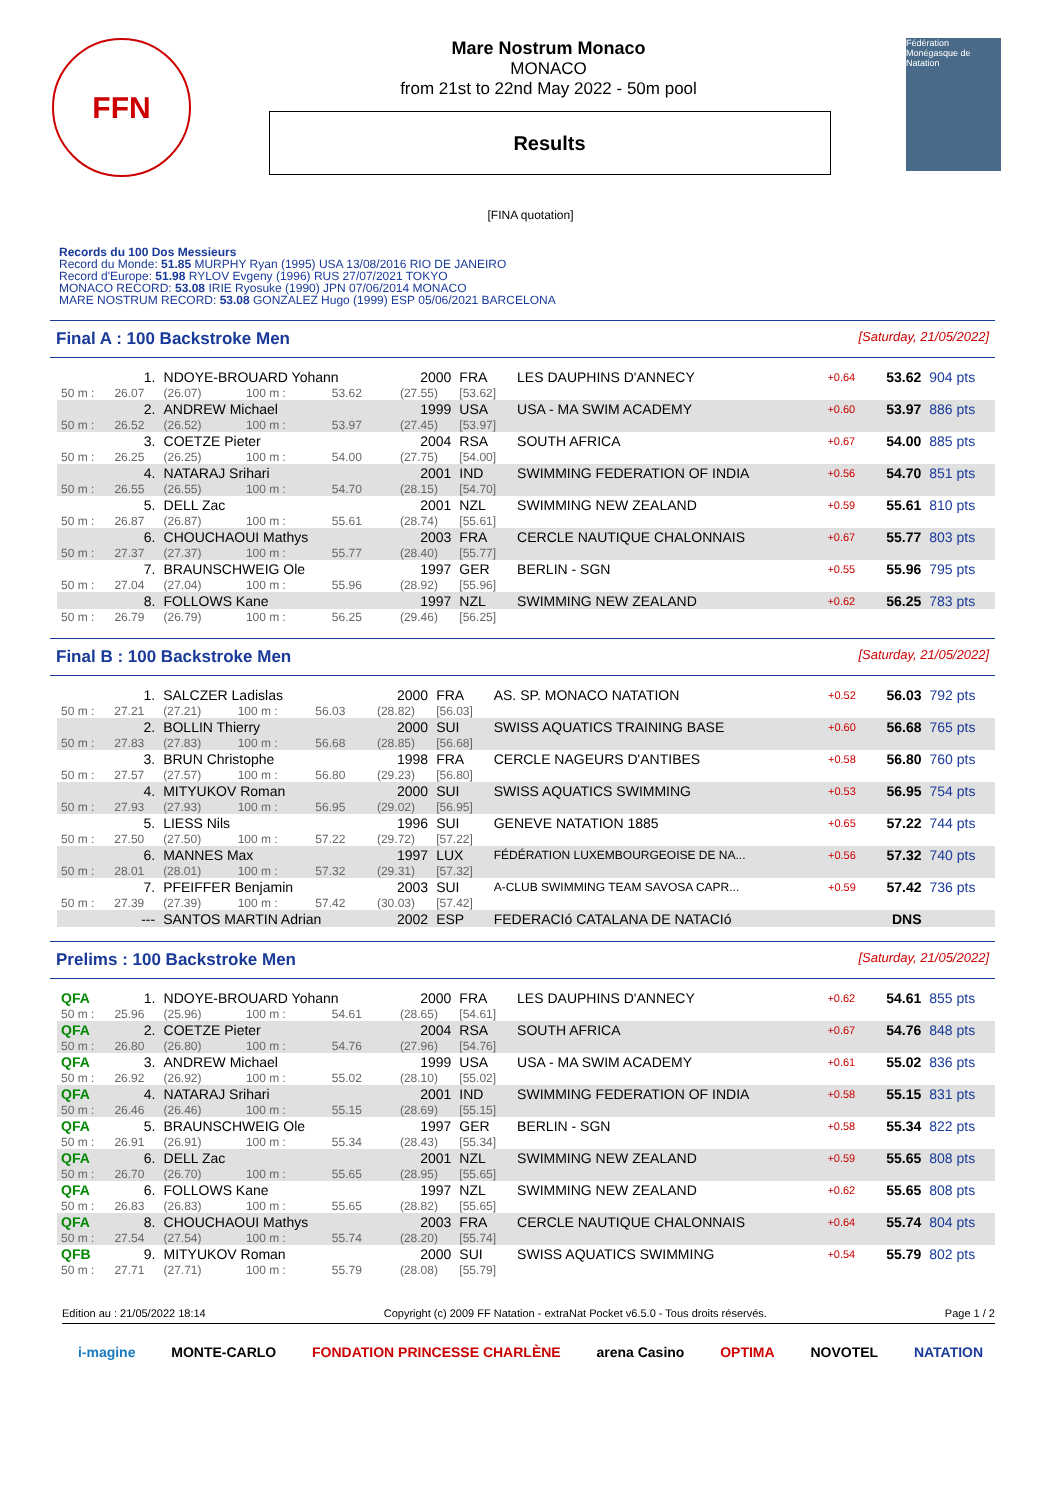FFN
Mare Nostrum Monaco
MONACO
from 21st to 22nd May 2022 - 50m pool
Results
Fédération Monégasque de Natation
[FINA quotation]
Records du 100 Dos Messieurs
Record du Monde: 51.85 MURPHY Ryan (1995) USA 13/08/2016 RIO DE JANEIRO
Record d'Europe: 51.98 RYLOV Evgeny (1996) RUS 27/07/2021 TOKYO
MONACO RECORD: 53.08 IRIE Ryosuke (1990) JPN 07/06/2014 MONACO
MARE NOSTRUM RECORD: 53.08 GONZALEZ Hugo (1999) ESP 05/06/2021 BARCELONA
Final A : 100 Backstroke Men [Saturday, 21/05/2022]
| | 1. | NDOYE-BROUARD Yohann | | | 2000 | FRA | LES DAUPHINS D'ANNECY | +0.64 | 53.62 | 904 pts |
| 50 m : | 26.07 | (26.07) | 100 m : | 53.62 | (27.55) | [53.62] | | | | |
| | 2. | ANDREW Michael | | | 1999 | USA | USA - MA SWIM ACADEMY | +0.60 | 53.97 | 886 pts |
| 50 m : | 26.52 | (26.52) | 100 m : | 53.97 | (27.45) | [53.97] | | | | |
| | 3. | COETZE Pieter | | | 2004 | RSA | SOUTH AFRICA | +0.67 | 54.00 | 885 pts |
| 50 m : | 26.25 | (26.25) | 100 m : | 54.00 | (27.75) | [54.00] | | | | |
| | 4. | NATARAJ Srihari | | | 2001 | IND | SWIMMING FEDERATION OF INDIA | +0.56 | 54.70 | 851 pts |
| 50 m : | 26.55 | (26.55) | 100 m : | 54.70 | (28.15) | [54.70] | | | | |
| | 5. | DELL Zac | | | 2001 | NZL | SWIMMING NEW ZEALAND | +0.59 | 55.61 | 810 pts |
| 50 m : | 26.87 | (26.87) | 100 m : | 55.61 | (28.74) | [55.61] | | | | |
| | 6. | CHOUCHAOUI Mathys | | | 2003 | FRA | CERCLE NAUTIQUE CHALONNAIS | +0.67 | 55.77 | 803 pts |
| 50 m : | 27.37 | (27.37) | 100 m : | 55.77 | (28.40) | [55.77] | | | | |
| | 7. | BRAUNSCHWEIG Ole | | | 1997 | GER | BERLIN - SGN | +0.55 | 55.96 | 795 pts |
| 50 m : | 27.04 | (27.04) | 100 m : | 55.96 | (28.92) | [55.96] | | | | |
| | 8. | FOLLOWS Kane | | | 1997 | NZL | SWIMMING NEW ZEALAND | +0.62 | 56.25 | 783 pts |
| 50 m : | 26.79 | (26.79) | 100 m : | 56.25 | (29.46) | [56.25] | | | | |
Final B : 100 Backstroke Men [Saturday, 21/05/2022]
| | 1. | SALCZER Ladislas | | | 2000 | FRA | AS. SP. MONACO NATATION | +0.52 | 56.03 | 792 pts |
| 50 m : | 27.21 | (27.21) | 100 m : | 56.03 | (28.82) | [56.03] | | | | |
| | 2. | BOLLIN Thierry | | | 2000 | SUI | SWISS AQUATICS TRAINING BASE | +0.60 | 56.68 | 765 pts |
| 50 m : | 27.83 | (27.83) | 100 m : | 56.68 | (28.85) | [56.68] | | | | |
| | 3. | BRUN Christophe | | | 1998 | FRA | CERCLE NAGEURS D'ANTIBES | +0.58 | 56.80 | 760 pts |
| 50 m : | 27.57 | (27.57) | 100 m : | 56.80 | (29.23) | [56.80] | | | | |
| | 4. | MITYUKOV Roman | | | 2000 | SUI | SWISS AQUATICS SWIMMING | +0.53 | 56.95 | 754 pts |
| 50 m : | 27.93 | (27.93) | 100 m : | 56.95 | (29.02) | [56.95] | | | | |
| | 5. | LIESS Nils | | | 1996 | SUI | GENEVE NATATION 1885 | +0.65 | 57.22 | 744 pts |
| 50 m : | 27.50 | (27.50) | 100 m : | 57.22 | (29.72) | [57.22] | | | | |
| | 6. | MANNES Max | | | 1997 | LUX | FÉDÉRATION LUXEMBOURGEOISE DE NA... | +0.56 | 57.32 | 740 pts |
| 50 m : | 28.01 | (28.01) | 100 m : | 57.32 | (29.31) | [57.32] | | | | |
| | 7. | PFEIFFER Benjamin | | | 2003 | SUI | A-CLUB SWIMMING TEAM SAVOSA CAPR... | +0.59 | 57.42 | 736 pts |
| 50 m : | 27.39 | (27.39) | 100 m : | 57.42 | (30.03) | [57.42] | | | | |
| | --- | SANTOS MARTIN Adrian | | | 2002 | ESP | FEDERACIó CATALANA DE NATACIó | | DNS | |
Prelims : 100 Backstroke Men [Saturday, 21/05/2022]
| QFA | 1. | NDOYE-BROUARD Yohann | | | 2000 | FRA | LES DAUPHINS D'ANNECY | +0.62 | 54.61 | 855 pts |
| 50 m : | 25.96 | (25.96) | 100 m : | 54.61 | (28.65) | [54.61] | | | | |
| QFA | 2. | COETZE Pieter | | | 2004 | RSA | SOUTH AFRICA | +0.67 | 54.76 | 848 pts |
| 50 m : | 26.80 | (26.80) | 100 m : | 54.76 | (27.96) | [54.76] | | | | |
| QFA | 3. | ANDREW Michael | | | 1999 | USA | USA - MA SWIM ACADEMY | +0.61 | 55.02 | 836 pts |
| 50 m : | 26.92 | (26.92) | 100 m : | 55.02 | (28.10) | [55.02] | | | | |
| QFA | 4. | NATARAJ Srihari | | | 2001 | IND | SWIMMING FEDERATION OF INDIA | +0.58 | 55.15 | 831 pts |
| 50 m : | 26.46 | (26.46) | 100 m : | 55.15 | (28.69) | [55.15] | | | | |
| QFA | 5. | BRAUNSCHWEIG Ole | | | 1997 | GER | BERLIN - SGN | +0.58 | 55.34 | 822 pts |
| 50 m : | 26.91 | (26.91) | 100 m : | 55.34 | (28.43) | [55.34] | | | | |
| QFA | 6. | DELL Zac | | | 2001 | NZL | SWIMMING NEW ZEALAND | +0.59 | 55.65 | 808 pts |
| 50 m : | 26.70 | (26.70) | 100 m : | 55.65 | (28.95) | [55.65] | | | | |
| QFA | 6. | FOLLOWS Kane | | | 1997 | NZL | SWIMMING NEW ZEALAND | +0.62 | 55.65 | 808 pts |
| 50 m : | 26.83 | (26.83) | 100 m : | 55.65 | (28.82) | [55.65] | | | | |
| QFA | 8. | CHOUCHAOUI Mathys | | | 2003 | FRA | CERCLE NAUTIQUE CHALONNAIS | +0.64 | 55.74 | 804 pts |
| 50 m : | 27.54 | (27.54) | 100 m : | 55.74 | (28.20) | [55.74] | | | | |
| QFB | 9. | MITYUKOV Roman | | | 2000 | SUI | SWISS AQUATICS SWIMMING | +0.54 | 55.79 | 802 pts |
| 50 m : | 27.71 | (27.71) | 100 m : | 55.79 | (28.08) | [55.79] | | | | |
Edition au : 21/05/2022 18:14 Copyright (c) 2009 FF Natation - extraNat Pocket v6.5.0 - Tous droits réservés. Page 1 / 2
i-magine MONTE-CARLO FONDATION PRINCESSE CHARLÈNE arena Casino OPTIMA NOVOTEL NATATION